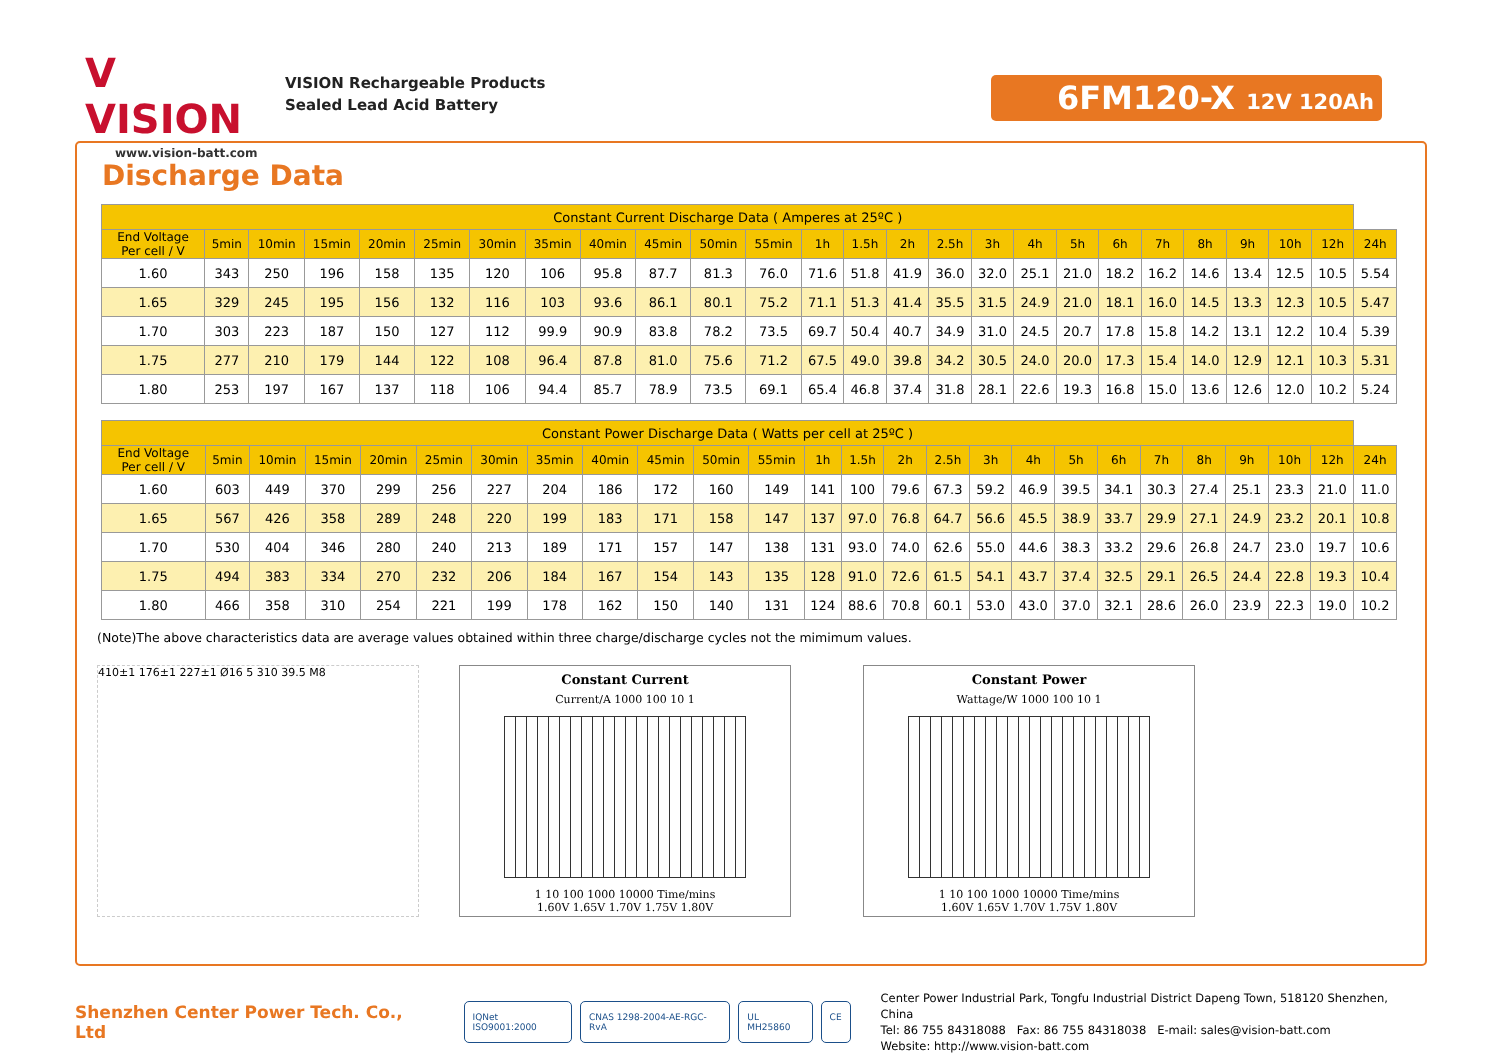V VISION
www.vision-batt.com
VISION Rechargeable Products
Sealed Lead Acid Battery
6FM120-X 12V 120Ah
Discharge Data
| Constant Current Discharge Data ( Amperes at 25ºC ) | | | | | | | | | | | | | | | | | | | | | | | | | |
| --- | --- | --- | --- | --- | --- | --- | --- | --- | --- | --- | --- | --- | --- | --- | --- | --- | --- | --- | --- | --- | --- | --- | --- | --- | --- |
| End Voltage Per cell / V | 5min | 10min | 15min | 20min | 25min | 30min | 35min | 40min | 45min | 50min | 55min | 1h | 1.5h | 2h | 2.5h | 3h | 4h | 5h | 6h | 7h | 8h | 9h | 10h | 12h | 24h |
| 1.60 | 343 | 250 | 196 | 158 | 135 | 120 | 106 | 95.8 | 87.7 | 81.3 | 76.0 | 71.6 | 51.8 | 41.9 | 36.0 | 32.0 | 25.1 | 21.0 | 18.2 | 16.2 | 14.6 | 13.4 | 12.5 | 10.5 | 5.54 |
| 1.65 | 329 | 245 | 195 | 156 | 132 | 116 | 103 | 93.6 | 86.1 | 80.1 | 75.2 | 71.1 | 51.3 | 41.4 | 35.5 | 31.5 | 24.9 | 21.0 | 18.1 | 16.0 | 14.5 | 13.3 | 12.3 | 10.5 | 5.47 |
| 1.70 | 303 | 223 | 187 | 150 | 127 | 112 | 99.9 | 90.9 | 83.8 | 78.2 | 73.5 | 69.7 | 50.4 | 40.7 | 34.9 | 31.0 | 24.5 | 20.7 | 17.8 | 15.8 | 14.2 | 13.1 | 12.2 | 10.4 | 5.39 |
| 1.75 | 277 | 210 | 179 | 144 | 122 | 108 | 96.4 | 87.8 | 81.0 | 75.6 | 71.2 | 67.5 | 49.0 | 39.8 | 34.2 | 30.5 | 24.0 | 20.0 | 17.3 | 15.4 | 14.0 | 12.9 | 12.1 | 10.3 | 5.31 |
| 1.80 | 253 | 197 | 167 | 137 | 118 | 106 | 94.4 | 85.7 | 78.9 | 73.5 | 69.1 | 65.4 | 46.8 | 37.4 | 31.8 | 28.1 | 22.6 | 19.3 | 16.8 | 15.0 | 13.6 | 12.6 | 12.0 | 10.2 | 5.24 |
| Constant Power Discharge Data ( Watts per cell at 25ºC ) | | | | | | | | | | | | | | | | | | | | | | | | | |
| --- | --- | --- | --- | --- | --- | --- | --- | --- | --- | --- | --- | --- | --- | --- | --- | --- | --- | --- | --- | --- | --- | --- | --- | --- | --- |
| End Voltage Per cell / V | 5min | 10min | 15min | 20min | 25min | 30min | 35min | 40min | 45min | 50min | 55min | 1h | 1.5h | 2h | 2.5h | 3h | 4h | 5h | 6h | 7h | 8h | 9h | 10h | 12h | 24h |
| 1.60 | 603 | 449 | 370 | 299 | 256 | 227 | 204 | 186 | 172 | 160 | 149 | 141 | 100 | 79.6 | 67.3 | 59.2 | 46.9 | 39.5 | 34.1 | 30.3 | 27.4 | 25.1 | 23.3 | 21.0 | 11.0 |
| 1.65 | 567 | 426 | 358 | 289 | 248 | 220 | 199 | 183 | 171 | 158 | 147 | 137 | 97.0 | 76.8 | 64.7 | 56.6 | 45.5 | 38.9 | 33.7 | 29.9 | 27.1 | 24.9 | 23.2 | 20.1 | 10.8 |
| 1.70 | 530 | 404 | 346 | 280 | 240 | 213 | 189 | 171 | 157 | 147 | 138 | 131 | 93.0 | 74.0 | 62.6 | 55.0 | 44.6 | 38.3 | 33.2 | 29.6 | 26.8 | 24.7 | 23.0 | 19.7 | 10.6 |
| 1.75 | 494 | 383 | 334 | 270 | 232 | 206 | 184 | 167 | 154 | 143 | 135 | 128 | 91.0 | 72.6 | 61.5 | 54.1 | 43.7 | 37.4 | 32.5 | 29.1 | 26.5 | 24.4 | 22.8 | 19.3 | 10.4 |
| 1.80 | 466 | 358 | 310 | 254 | 221 | 199 | 178 | 162 | 150 | 140 | 131 | 124 | 88.6 | 70.8 | 60.1 | 53.0 | 43.0 | 37.0 | 32.1 | 28.6 | 26.0 | 23.9 | 22.3 | 19.0 | 10.2 |
(Note)The above characteristics data are average values obtained within three charge/discharge cycles not the mimimum values.
410±1 176±1 227±1 Ø16 5 310 39.5 M8
Constant Current
Current/A 1000 100 10 1
1 10 100 1000 10000 Time/mins
1.60V 1.65V 1.70V 1.75V 1.80V
Constant Power
Wattage/W 1000 100 10 1
1 10 100 1000 10000 Time/mins
1.60V 1.65V 1.70V 1.75V 1.80V
Shenzhen Center Power Tech. Co., Ltd
IQNet ISO9001:2000 CNAS 1298-2004-AE-RGC-RvA UL MH25860 CE
Center Power Industrial Park, Tongfu Industrial District Dapeng Town, 518120 Shenzhen, China
Tel: 86 755 84318088 Fax: 86 755 84318038 E-mail: sales@vision-batt.com
Website: http://www.vision-batt.com